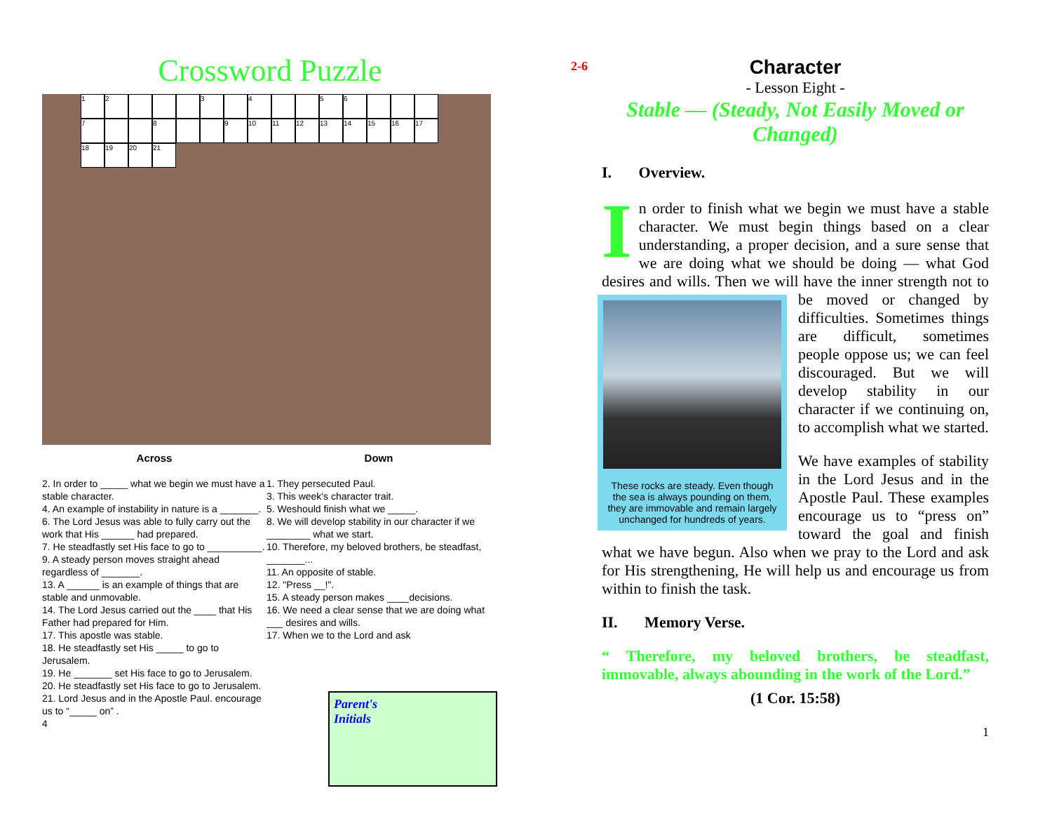Crossword Puzzle
1
2
3
4
5
6
7
8
9
10
11
12
13
14
15
16
17
18
19
20
21
Across
2. In order to _____ what we begin we must have a stable character.
4. An example of instability in nature is a _______.
6. The Lord Jesus was able to fully carry out the work that His ______ had prepared.
7. He steadfastly set His face to go to __________.
9. A steady person moves straight ahead regardless of _______.
13. A ______ is an example of things that are stable and unmovable.
14. The Lord Jesus carried out the ____ that His Father had prepared for Him.
17. This apostle was stable.
18. He steadfastly set His _____ to go to Jerusalem.
19. He _______ set His face to go to Jerusalem.
20. He steadfastly set His face to go to Jerusalem.
21. Lord Jesus and in the Apostle Paul. encourage us to “_____ on” .
4
Down
1. They persecuted Paul.
3. This week's character trait.
5. Weshould finish what we _____.
8. We will develop stability in our character if we ________ what we start.
10. Therefore, my beloved brothers, be steadfast, _______...
11. An opposite of stable.
12. "Press __!".
15. A steady person makes ____decisions.
16. We need a clear sense that we are doing what ___ desires and wills.
17. When we to the Lord and ask
Parent's
Initials
2-6
Character
- Lesson Eight -
Stable — (Steady, Not Easily Moved or Changed)
I. Overview.
In order to finish what we begin we must have a stable character. We must begin things based on a clear understanding, a proper decision, and a sure sense that we are doing what we should be doing — what God desires and wills. Then we will have the inner strength not
These rocks are steady. Even though the sea is always pounding on them, they are immovable and remain largely unchanged for hundreds of years. to be moved or changed by difficulties. Sometimes things are difficult, sometimes people oppose us; we can feel discouraged. But we will develop stability in our character if we continuing on, to accomplish what we started.
We have examples of stability in the Lord Jesus and in the Apostle Paul. These examples encourage us to “press on” toward the goal and finish what we have begun. Also when we pray to the Lord and ask for His strengthening, He will help us and encourage us from within to finish the task.
II. Memory Verse.
“ Therefore, my beloved brothers, be steadfast, immovable, always abounding in the work of the Lord.”
(1 Cor. 15:58)
1